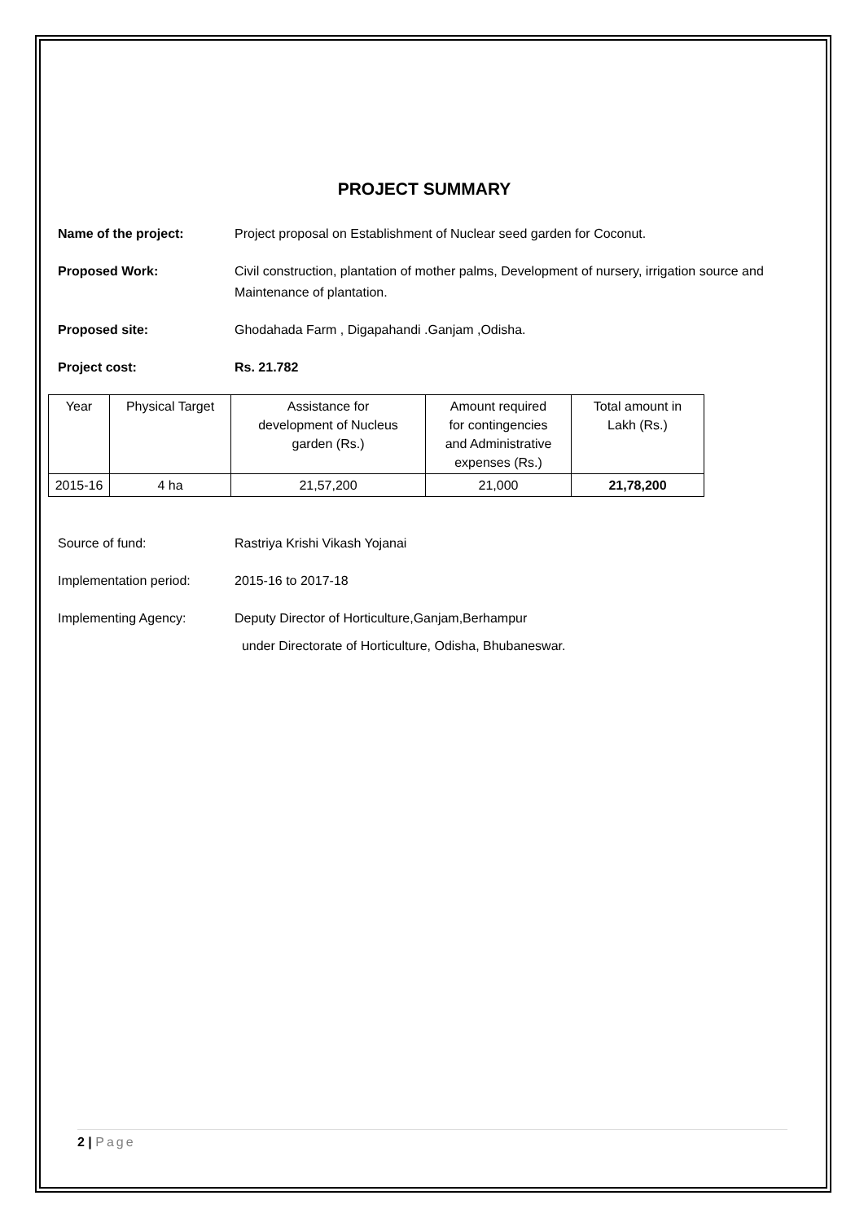PROJECT SUMMARY
Name of the project: Project proposal on Establishment of Nuclear seed garden for Coconut.
Proposed Work: Civil construction, plantation of mother palms, Development of nursery, irrigation source and Maintenance of plantation.
Proposed site: Ghodahada Farm , Digapahandi .Ganjam ,Odisha.
Project cost: Rs. 21.782
| Year | Physical Target | Assistance for development of Nucleus garden (Rs.) | Amount required for contingencies and Administrative expenses (Rs.) | Total amount in Lakh (Rs.) |
| --- | --- | --- | --- | --- |
| 2015-16 | 4 ha | 21,57,200 | 21,000 | 21,78,200 |
Source of fund: Rastriya Krishi Vikash Yojanai
Implementation period: 2015-16 to 2017-18
Implementing Agency: Deputy Director of Horticulture,Ganjam,Berhampur
under Directorate of Horticulture, Odisha, Bhubaneswar.
2 | Page